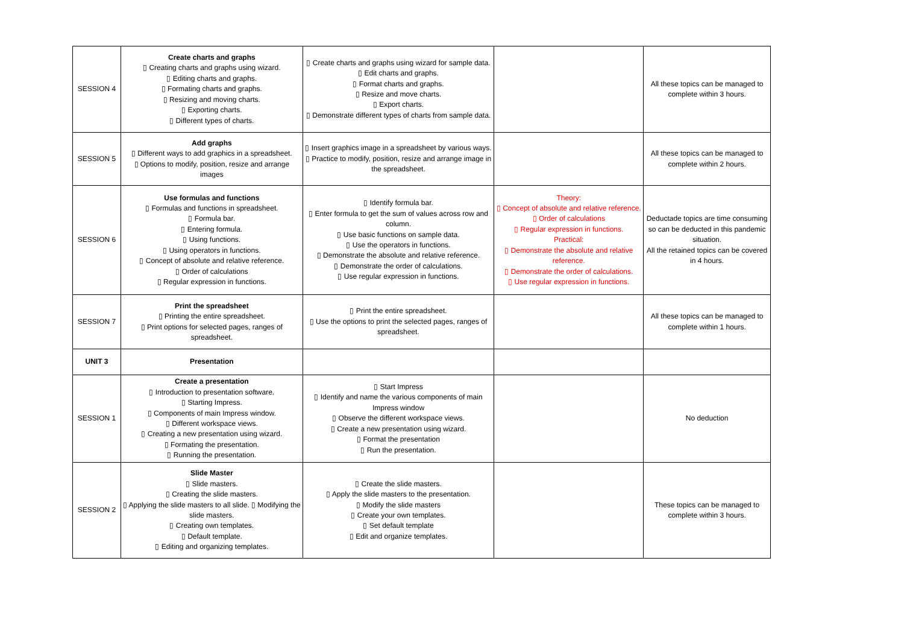| SESSION 4 | Create charts and graphs ▯ Creating charts and graphs using wizard. ▯ Editing charts and graphs. ▯ Formating charts and graphs. ▯ Resizing and moving charts. ▯ Exporting charts. ▯ Different types of charts. | ▯ Create charts and graphs using wizard for sample data. ▯ Edit charts and graphs. ▯ Format charts and graphs. ▯ Resize and move charts. ▯ Export charts. ▯ Demonstrate different types of charts from sample data. | | All these topics can be managed to complete within 3 hours. |
| SESSION 5 | Add graphs ▯ Different ways to add graphics in a spreadsheet. ▯ Options to modify, position, resize and arrange images | ▯ Insert graphics image in a spreadsheet by various ways. ▯ Practice to modify, position, resize and arrange image in the spreadsheet. | | All these topics can be managed to complete within 2 hours. |
| SESSION 6 | Use formulas and functions ▯ Formulas and functions in spreadsheet. ▯ Formula bar. ▯ Entering formula. ▯ Using functions. ▯ Using operators in functions. ▯ Concept of absolute and relative reference. ▯ Order of calculations ▯ Regular expression in functions. | ▯ Identify formula bar. ▯ Enter formula to get the sum of values across row and column. ▯ Use basic functions on sample data. ▯ Use the operators in functions. ▯ Demonstrate the absolute and relative reference. ▯ Demonstrate the order of calculations. ▯ Use regular expression in functions. | Theory: ▯ Concept of absolute and relative reference. ▯ Order of calculations ▯ Regular expression in functions. Practical: ▯ Demonstrate the absolute and relative reference. ▯ Demonstrate the order of calculations. ▯ Use regular expression in functions. | Deductade topics are time consuming so can be deducted in this pandemic situation. All the retained topics can be covered in 4 hours. |
| SESSION 7 | Print the spreadsheet ▯ Printing the entire spreadsheet. ▯ Print options for selected pages, ranges of spreadsheet. | ▯ Print the entire spreadsheet. ▯ Use the options to print the selected pages, ranges of spreadsheet. | | All these topics can be managed to complete within 1 hours. |
| UNIT 3 | Presentation | | | |
| SESSION 1 | Create a presentation ▯ Introduction to presentation software. ▯ Starting Impress. ▯ Components of main Impress window. ▯ Different workspace views. ▯ Creating a new presentation using wizard. ▯ Formating the presentation. ▯ Running the presentation. | ▯ Start Impress ▯ Identify and name the various components of main Impress window ▯ Observe the different workspace views. ▯ Create a new presentation using wizard. ▯ Format the presentation ▯ Run the presentation. | | No deduction |
| SESSION 2 | Slide Master ▯ Slide masters. ▯ Creating the slide masters. ▯ Applying the slide masters to all slide. ▯ Modifying the slide masters. ▯ Creating own templates. ▯ Default template. ▯ Editing and organizing templates. | ▯ Create the slide masters. ▯ Apply the slide masters to the presentation. ▯ Modify the slide masters ▯ Create your own templates. ▯ Set default template ▯ Edit and organize templates. | | These topics can be managed to complete within 3 hours. |